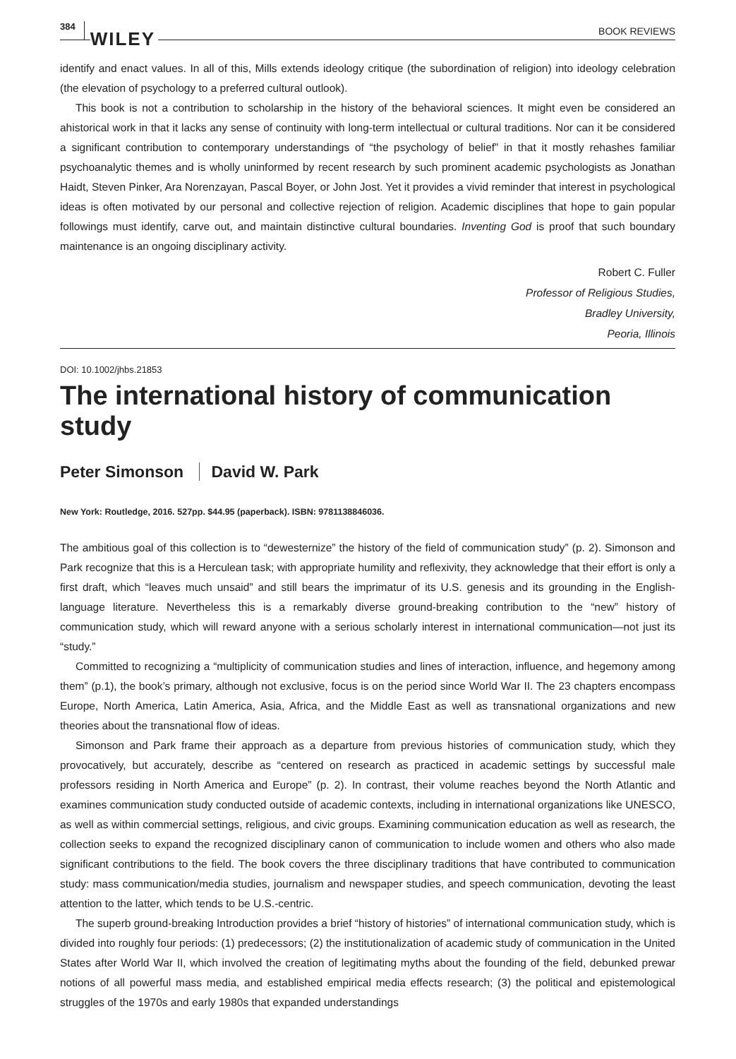384 WILEY BOOK REVIEWS
identify and enact values. In all of this, Mills extends ideology critique (the subordination of religion) into ideology celebration (the elevation of psychology to a preferred cultural outlook).
This book is not a contribution to scholarship in the history of the behavioral sciences. It might even be considered an ahistorical work in that it lacks any sense of continuity with long-term intellectual or cultural traditions. Nor can it be considered a significant contribution to contemporary understandings of “the psychology of belief” in that it mostly rehashes familiar psychoanalytic themes and is wholly uninformed by recent research by such prominent academic psychologists as Jonathan Haidt, Steven Pinker, Ara Norenzayan, Pascal Boyer, or John Jost. Yet it provides a vivid reminder that interest in psychological ideas is often motivated by our personal and collective rejection of religion. Academic disciplines that hope to gain popular followings must identify, carve out, and maintain distinctive cultural boundaries. Inventing God is proof that such boundary maintenance is an ongoing disciplinary activity.
Robert C. Fuller
Professor of Religious Studies,
Bradley University,
Peoria, Illinois
DOI: 10.1002/jhbs.21853
The international history of communication study
Peter Simonson David W. Park
New York: Routledge, 2016. 527pp. $44.95 (paperback). ISBN: 9781138846036.
The ambitious goal of this collection is to “dewesternize” the history of the field of communication study” (p. 2). Simonson and Park recognize that this is a Herculean task; with appropriate humility and reflexivity, they acknowledge that their effort is only a first draft, which “leaves much unsaid” and still bears the imprimatur of its U.S. genesis and its grounding in the English-language literature. Nevertheless this is a remarkably diverse ground-breaking contribution to the “new” history of communication study, which will reward anyone with a serious scholarly interest in international communication—not just its “study.”
Committed to recognizing a “multiplicity of communication studies and lines of interaction, influence, and hegemony among them” (p.1), the book’s primary, although not exclusive, focus is on the period since World War II. The 23 chapters encompass Europe, North America, Latin America, Asia, Africa, and the Middle East as well as transnational organizations and new theories about the transnational flow of ideas.
Simonson and Park frame their approach as a departure from previous histories of communication study, which they provocatively, but accurately, describe as “centered on research as practiced in academic settings by successful male professors residing in North America and Europe” (p. 2). In contrast, their volume reaches beyond the North Atlantic and examines communication study conducted outside of academic contexts, including in international organizations like UNESCO, as well as within commercial settings, religious, and civic groups. Examining communication education as well as research, the collection seeks to expand the recognized disciplinary canon of communication to include women and others who also made significant contributions to the field. The book covers the three disciplinary traditions that have contributed to communication study: mass communication/media studies, journalism and newspaper studies, and speech communication, devoting the least attention to the latter, which tends to be U.S.-centric.
The superb ground-breaking Introduction provides a brief “history of histories” of international communication study, which is divided into roughly four periods: (1) predecessors; (2) the institutionalization of academic study of communication in the United States after World War II, which involved the creation of legitimating myths about the founding of the field, debunked prewar notions of all powerful mass media, and established empirical media effects research; (3) the political and epistemological struggles of the 1970s and early 1980s that expanded understandings